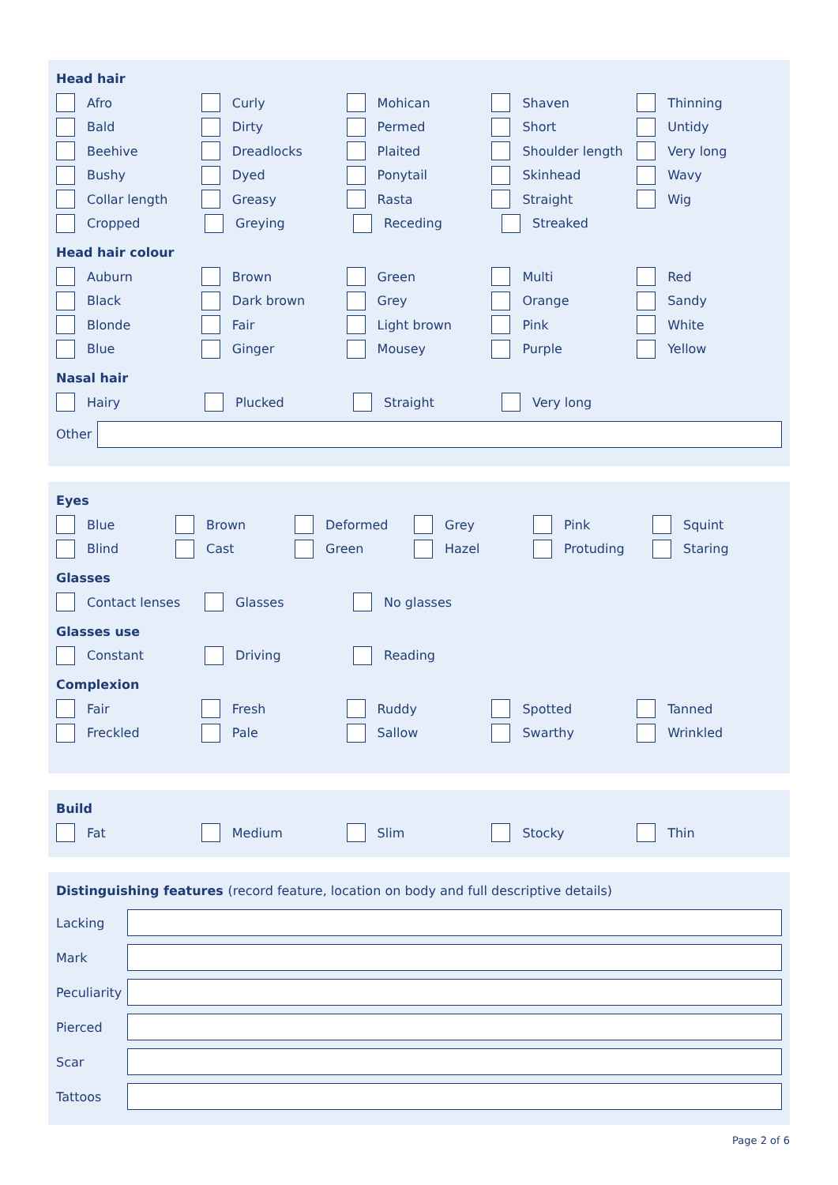Head hair
Afro Curly Mohican Shaven Thinning
Bald Dirty Permed Short Untidy
Beehive Dreadlocks Plaited Shoulder length Very long
Bushy Dyed Ponytail Skinhead Wavy
Collar length Greasy Rasta Straight Wig
Cropped Greying Receding Streaked
Head hair colour
Auburn Brown Green Multi Red
Black Dark brown Grey Orange Sandy
Blonde Fair Light brown Pink White
Blue Ginger Mousey Purple Yellow
Nasal hair
Hairy Plucked Straight Very long
Other
Eyes
Blue Brown Deformed Grey Pink Squint
Blind Cast Green Hazel Protuding Staring
Glasses
Contact lenses Glasses No glasses
Glasses use
Constant Driving Reading
Complexion
Fair Fresh Ruddy Spotted Tanned
Freckled Pale Sallow Swarthy Wrinkled
Build
Fat Medium Slim Stocky Thin
Distinguishing features (record feature, location on body and full descriptive details)
Lacking
Mark
Peculiarity
Pierced
Scar
Tattoos
Page 2 of 6